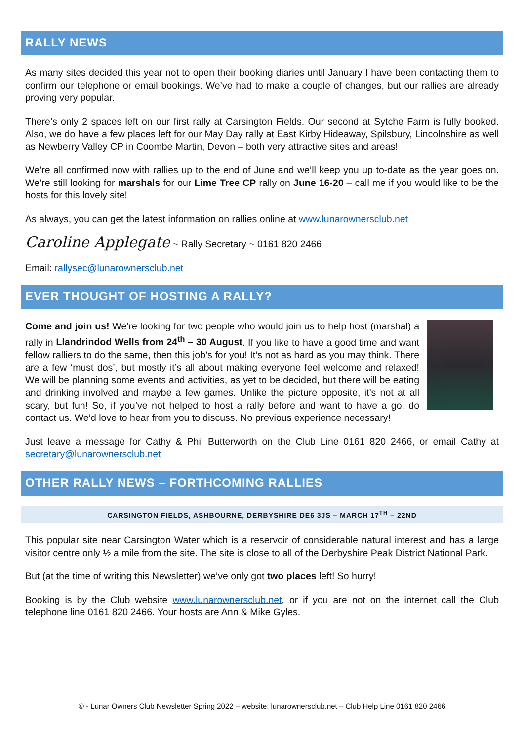RALLY NEWS
As many sites decided this year not to open their booking diaries until January I have been contacting them to confirm our telephone or email bookings. We’ve had to make a couple of changes, but our rallies are already proving very popular.
There’s only 2 spaces left on our first rally at Carsington Fields. Our second at Sytche Farm is fully booked. Also, we do have a few places left for our May Day rally at East Kirby Hideaway, Spilsbury, Lincolnshire as well as Newberry Valley CP in Coombe Martin, Devon – both very attractive sites and areas!
We’re all confirmed now with rallies up to the end of June and we’ll keep you up to-date as the year goes on. We’re still looking for marshals for our Lime Tree CP rally on June 16-20 – call me if you would like to be the hosts for this lovely site!
As always, you can get the latest information on rallies online at www.lunarownersclub.net
Caroline Applegate ~ Rally Secretary ~ 0161 820 2466
Email: rallysec@lunarownersclub.net
EVER THOUGHT OF HOSTING A RALLY?
Come and join us! We’re looking for two people who would join us to help host (marshal) a rally in Llandrindod Wells from 24<sup>th</sup> – 30 August. If you like to have a good time and want fellow ralliers to do the same, then this job’s for you! It’s not as hard as you may think. There are a few ‘must dos’, but mostly it’s all about making everyone feel welcome and relaxed! We will be planning some events and activities, as yet to be decided, but there will be eating and drinking involved and maybe a few games. Unlike the picture opposite, it’s not at all scary, but fun! So, if you’ve not helped to host a rally before and want to have a go, do contact us. We’d love to hear from you to discuss. No previous experience necessary!
Just leave a message for Cathy & Phil Butterworth on the Club Line 0161 820 2466, or email Cathy at secretary@lunarownersclub.net
OTHER RALLY NEWS – FORTHCOMING RALLIES
CARSINGTON FIELDS, ASHBOURNE, DERBYSHIRE DE6 3JS – MARCH 17<sup>TH</sup> – 22ND
This popular site near Carsington Water which is a reservoir of considerable natural interest and has a large visitor centre only ½ a mile from the site. The site is close to all of the Derbyshire Peak District National Park.
But (at the time of writing this Newsletter) we’ve only got two places left! So hurry!
Booking is by the Club website www.lunarownersclub.net, or if you are not on the internet call the Club telephone line 0161 820 2466. Your hosts are Ann & Mike Gyles.
© - Lunar Owners Club Newsletter Spring 2022 – website: lunarownersclub.net – Club Help Line 0161 820 2466